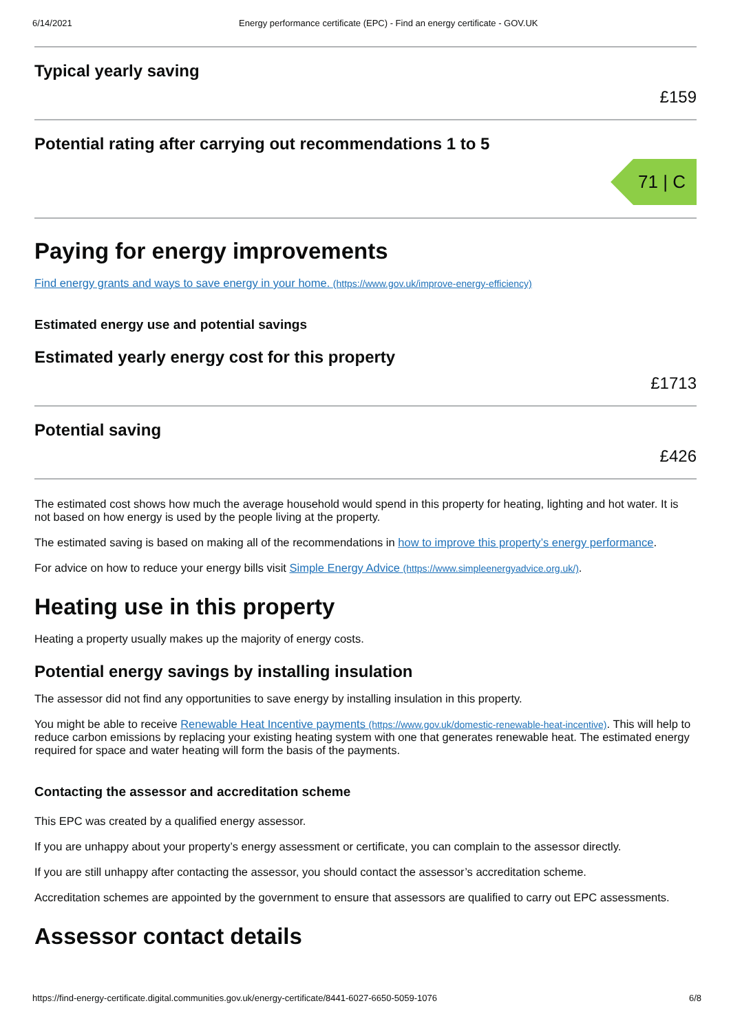6/14/2021 Energy performance certificate (EPC) - Find an energy certificate - GOV.UK
Typical yearly saving
£159
Potential rating after carrying out recommendations 1 to 5
71 | C
Paying for energy improvements
Find energy grants and ways to save energy in your home. (https://www.gov.uk/improve-energy-efficiency)
Estimated energy use and potential savings
Estimated yearly energy cost for this property
£1713
Potential saving
£426
The estimated cost shows how much the average household would spend in this property for heating, lighting and hot water. It is not based on how energy is used by the people living at the property.
The estimated saving is based on making all of the recommendations in how to improve this property’s energy performance.
For advice on how to reduce your energy bills visit Simple Energy Advice (https://www.simpleenergyadvice.org.uk/).
Heating use in this property
Heating a property usually makes up the majority of energy costs.
Potential energy savings by installing insulation
The assessor did not find any opportunities to save energy by installing insulation in this property.
You might be able to receive Renewable Heat Incentive payments (https://www.gov.uk/domestic-renewable-heat-incentive). This will help to reduce carbon emissions by replacing your existing heating system with one that generates renewable heat. The estimated energy required for space and water heating will form the basis of the payments.
Contacting the assessor and accreditation scheme
This EPC was created by a qualified energy assessor.
If you are unhappy about your property’s energy assessment or certificate, you can complain to the assessor directly.
If you are still unhappy after contacting the assessor, you should contact the assessor’s accreditation scheme.
Accreditation schemes are appointed by the government to ensure that assessors are qualified to carry out EPC assessments.
Assessor contact details
https://find-energy-certificate.digital.communities.gov.uk/energy-certificate/8441-6027-6650-5059-1076 6/8